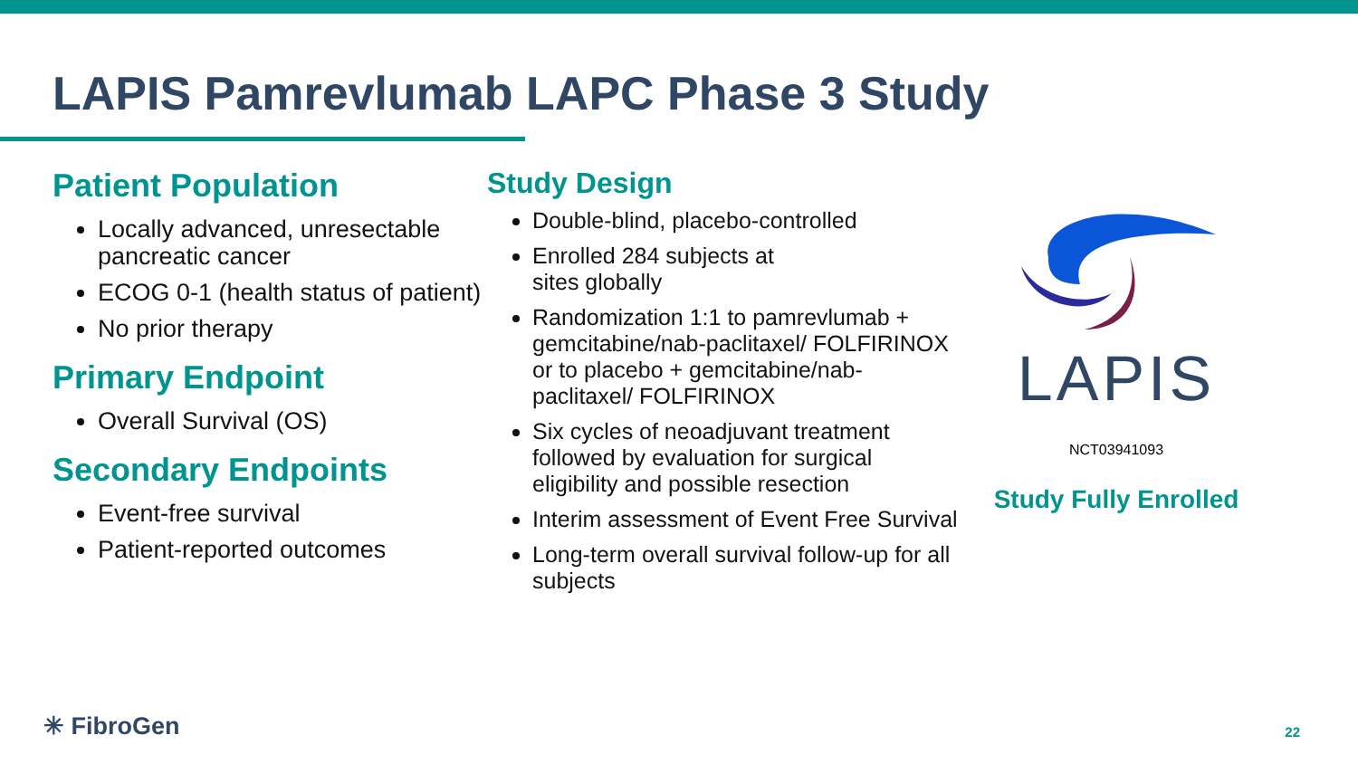LAPIS Pamrevlumab LAPC Phase 3 Study
Patient Population
Locally advanced, unresectable pancreatic cancer
ECOG 0-1 (health status of patient)
No prior therapy
Primary Endpoint
Overall Survival (OS)
Secondary Endpoints
Event-free survival
Patient-reported outcomes
Study Design
Double-blind, placebo-controlled
Enrolled 284 subjects at
sites globally
Randomization 1:1 to pamrevlumab + gemcitabine/nab-paclitaxel/ FOLFIRINOX or to placebo + gemcitabine/nab-paclitaxel/ FOLFIRINOX
Six cycles of neoadjuvant treatment followed by evaluation for surgical eligibility and possible resection
Interim assessment of Event Free Survival
Long-term overall survival follow-up for all subjects
LAPIS
NCT03941093
Study Fully Enrolled
✳ FibroGen 22